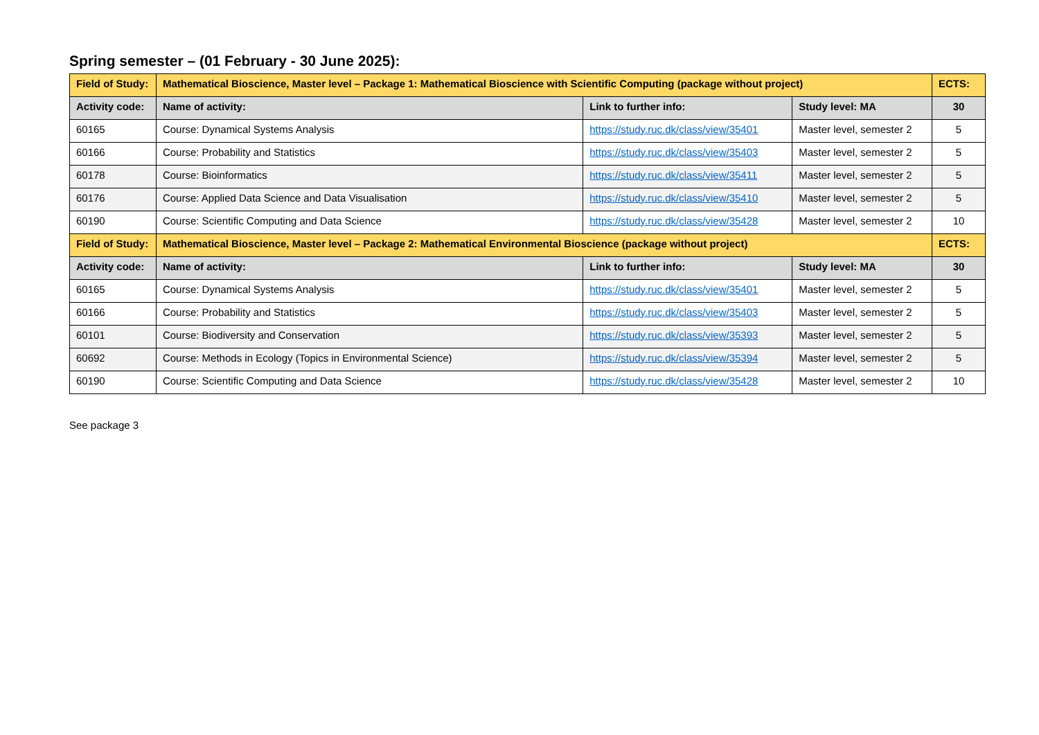Spring semester – (01 February - 30 June 2025):
| Field of Study: | Mathematical Bioscience, Master level – Package 1: Mathematical Bioscience with Scientific Computing (package without project) | | | ECTS: |
| --- | --- | --- | --- | --- |
| Activity code: | Name of activity: | Link to further info: | Study level: MA | 30 |
| 60165 | Course: Dynamical Systems Analysis | https://study.ruc.dk/class/view/35401 | Master level, semester 2 | 5 |
| 60166 | Course: Probability and Statistics | https://study.ruc.dk/class/view/35403 | Master level, semester 2 | 5 |
| 60178 | Course: Bioinformatics | https://study.ruc.dk/class/view/35411 | Master level, semester 2 | 5 |
| 60176 | Course: Applied Data Science and Data Visualisation | https://study.ruc.dk/class/view/35410 | Master level, semester 2 | 5 |
| 60190 | Course: Scientific Computing and Data Science | https://study.ruc.dk/class/view/35428 | Master level, semester 2 | 10 |
| Field of Study: | Mathematical Bioscience, Master level – Package 2: Mathematical Environmental Bioscience (package without project) | | | ECTS: |
| Activity code: | Name of activity: | Link to further info: | Study level: MA | 30 |
| 60165 | Course: Dynamical Systems Analysis | https://study.ruc.dk/class/view/35401 | Master level, semester 2 | 5 |
| 60166 | Course: Probability and Statistics | https://study.ruc.dk/class/view/35403 | Master level, semester 2 | 5 |
| 60101 | Course: Biodiversity and Conservation | https://study.ruc.dk/class/view/35393 | Master level, semester 2 | 5 |
| 60692 | Course: Methods in Ecology (Topics in Environmental Science) | https://study.ruc.dk/class/view/35394 | Master level, semester 2 | 5 |
| 60190 | Course: Scientific Computing and Data Science | https://study.ruc.dk/class/view/35428 | Master level, semester 2 | 10 |
See package 3